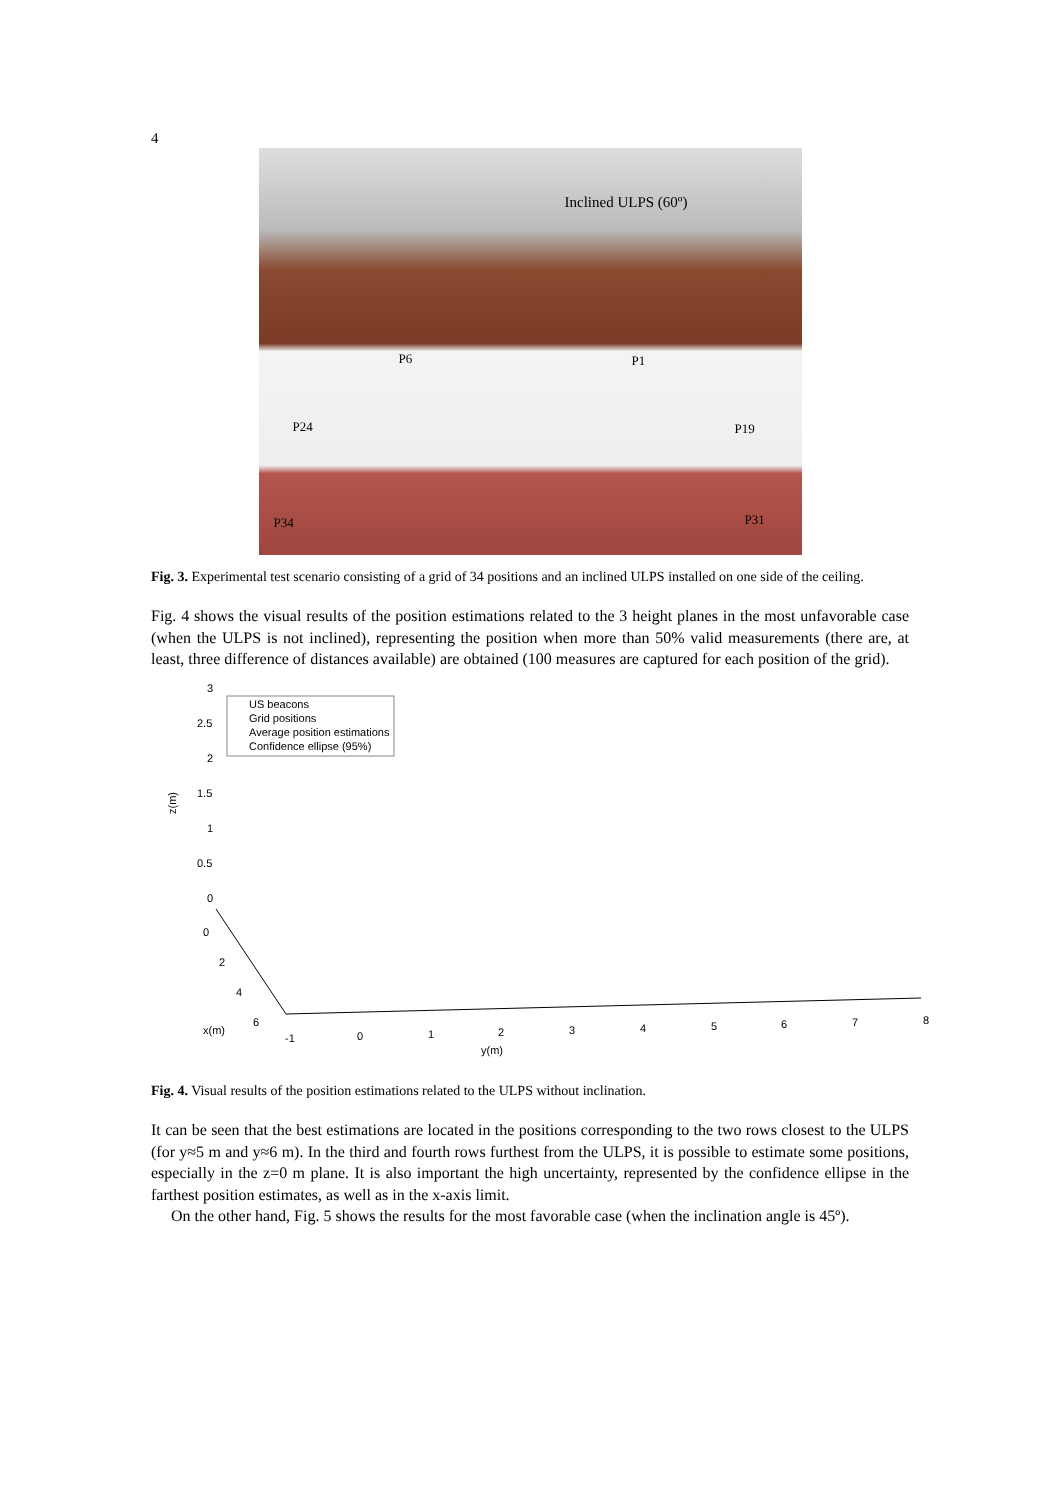4
Inclined ULPS (60º)
P6 P1
P24 P19
P34 P31
Fig. 3. Experimental test scenario consisting of a grid of 34 positions and an inclined ULPS installed on one side of the ceiling.
Fig. 4 shows the visual results of the position estimations related to the 3 height planes in the most unfavorable case (when the ULPS is not inclined), representing the position when more than 50% valid measurements (there are, at least, three difference of distances available) are obtained (100 measures are captured for each position of the grid).
US beacons
Grid positions
Average position estimations
Confidence ellipse (95%)
3
2.5
2
1.5
1
0.5
0
z(m)
0
2
4
6
x(m)
-1
0
1
2
3
4
5
6
7
8
y(m)
Fig. 4. Visual results of the position estimations related to the ULPS without inclination.
It can be seen that the best estimations are located in the positions corresponding to the two rows closest to the ULPS (for y≈5 m and y≈6 m). In the third and fourth rows furthest from the ULPS, it is possible to estimate some positions, especially in the z=0 m plane. It is also important the high uncertainty, represented by the confidence ellipse in the farthest position estimates, as well as in the x-axis limit.
On the other hand, Fig. 5 shows the results for the most favorable case (when the inclination angle is 45º).